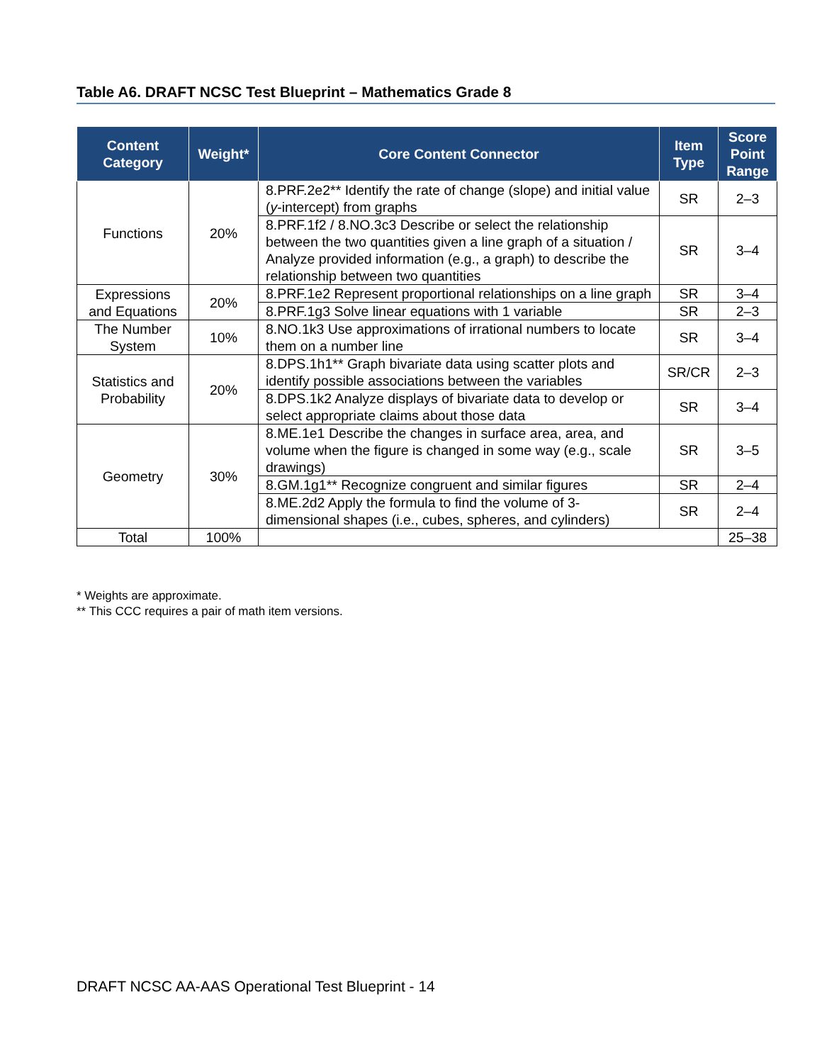Table A6. DRAFT NCSC Test Blueprint – Mathematics Grade 8
| Content Category | Weight* | Core Content Connector | Item Type | Score Point Range |
| --- | --- | --- | --- | --- |
| Functions | 20% | 8.PRF.2e2** Identify the rate of change (slope) and initial value ( y -intercept) from graphs | SR | 2–3 |
| | | 8.PRF.1f2 / 8.NO.3c3 Describe or select the relationship between the two quantities given a line graph of a situation / Analyze provided information (e.g., a graph) to describe the relationship between two quantities | SR | 3–4 |
| Expressions and Equations | 20% | 8.PRF.1e2 Represent proportional relationships on a line graph | SR | 3–4 |
| | | 8.PRF.1g3 Solve linear equations with 1 variable | SR | 2–3 |
| The Number System | 10% | 8.NO.1k3 Use approximations of irrational numbers to locate them on a number line | SR | 3–4 |
| Statistics and Probability | 20% | 8.DPS.1h1** Graph bivariate data using scatter plots and identify possible associations between the variables | SR/CR | 2–3 |
| | | 8.DPS.1k2 Analyze displays of bivariate data to develop or select appropriate claims about those data | SR | 3–4 |
| Geometry | 30% | 8.ME.1e1 Describe the changes in surface area, area, and volume when the figure is changed in some way (e.g., scale drawings) | SR | 3–5 |
| | | 8.GM.1g1** Recognize congruent and similar figures | SR | 2–4 |
| | | 8.ME.2d2 Apply the formula to find the volume of 3-dimensional shapes (i.e., cubes, spheres, and cylinders) | SR | 2–4 |
| Total | 100% | | | 25–38 |
* Weights are approximate.
** This CCC requires a pair of math item versions.
DRAFT NCSC AA-AAS Operational Test Blueprint - 14